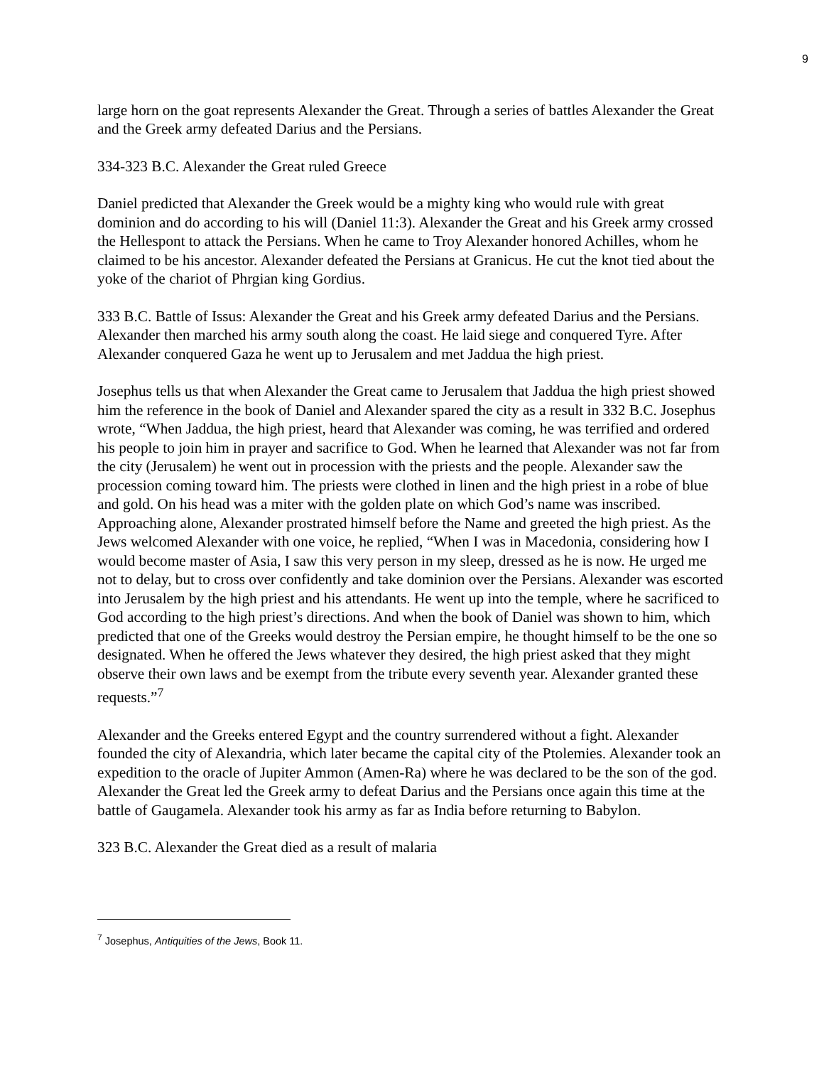9
large horn on the goat represents Alexander the Great. Through a series of battles Alexander the Great and the Greek army defeated Darius and the Persians.
334-323 B.C. Alexander the Great ruled Greece
Daniel predicted that Alexander the Greek would be a mighty king who would rule with great dominion and do according to his will (Daniel 11:3). Alexander the Great and his Greek army crossed the Hellespont to attack the Persians. When he came to Troy Alexander honored Achilles, whom he claimed to be his ancestor. Alexander defeated the Persians at Granicus. He cut the knot tied about the yoke of the chariot of Phrgian king Gordius.
333 B.C. Battle of Issus: Alexander the Great and his Greek army defeated Darius and the Persians. Alexander then marched his army south along the coast. He laid siege and conquered Tyre. After Alexander conquered Gaza he went up to Jerusalem and met Jaddua the high priest.
Josephus tells us that when Alexander the Great came to Jerusalem that Jaddua the high priest showed him the reference in the book of Daniel and Alexander spared the city as a result in 332 B.C. Josephus wrote, “When Jaddua, the high priest, heard that Alexander was coming, he was terrified and ordered his people to join him in prayer and sacrifice to God. When he learned that Alexander was not far from the city (Jerusalem) he went out in procession with the priests and the people. Alexander saw the procession coming toward him. The priests were clothed in linen and the high priest in a robe of blue and gold. On his head was a miter with the golden plate on which God’s name was inscribed. Approaching alone, Alexander prostrated himself before the Name and greeted the high priest. As the Jews welcomed Alexander with one voice, he replied, “When I was in Macedonia, considering how I would become master of Asia, I saw this very person in my sleep, dressed as he is now. He urged me not to delay, but to cross over confidently and take dominion over the Persians. Alexander was escorted into Jerusalem by the high priest and his attendants. He went up into the temple, where he sacrificed to God according to the high priest’s directions. And when the book of Daniel was shown to him, which predicted that one of the Greeks would destroy the Persian empire, he thought himself to be the one so designated. When he offered the Jews whatever they desired, the high priest asked that they might observe their own laws and be exempt from the tribute every seventh year. Alexander granted these requests.”<sup>7</sup>
Alexander and the Greeks entered Egypt and the country surrendered without a fight. Alexander founded the city of Alexandria, which later became the capital city of the Ptolemies. Alexander took an expedition to the oracle of Jupiter Ammon (Amen-Ra) where he was declared to be the son of the god. Alexander the Great led the Greek army to defeat Darius and the Persians once again this time at the battle of Gaugamela. Alexander took his army as far as India before returning to Babylon.
323 B.C. Alexander the Great died as a result of malaria
<sup>7</sup> Josephus, Antiquities of the Jews, Book 11.